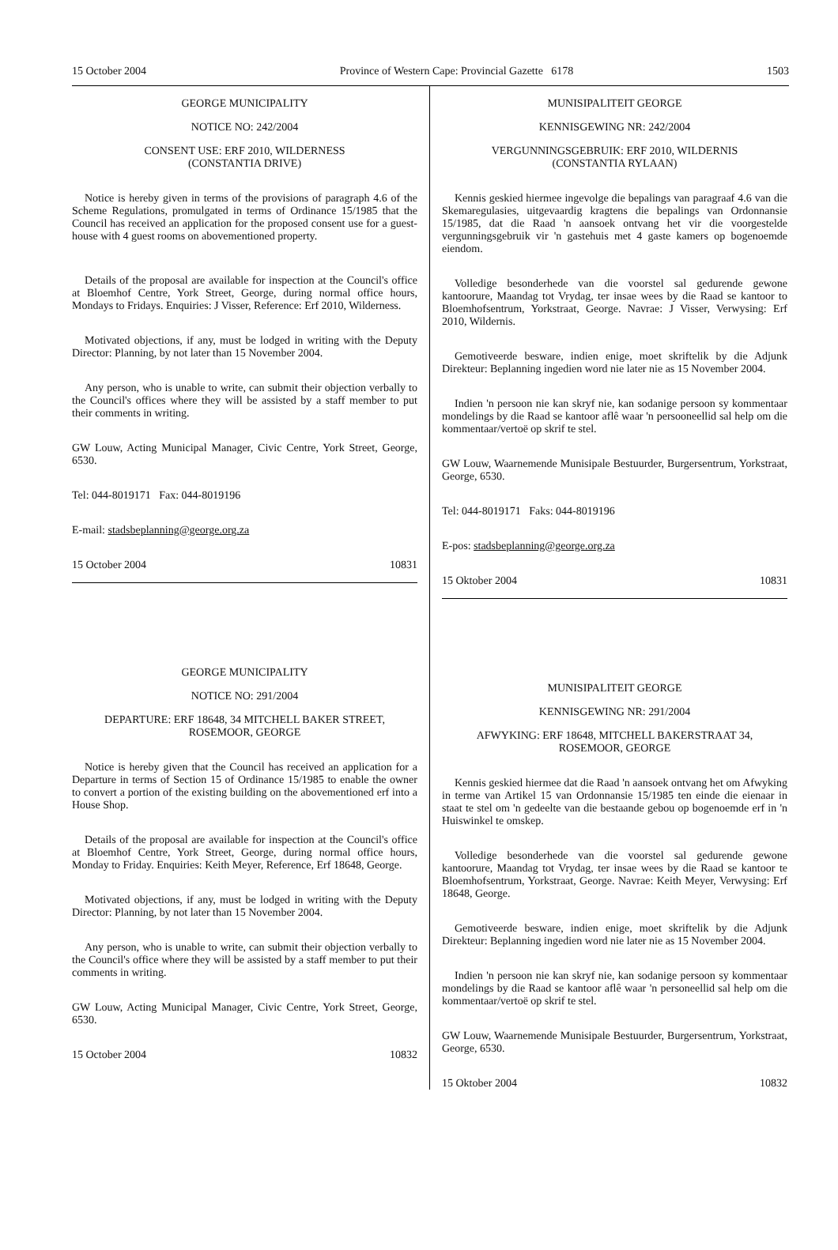15 October 2004 Province of Western Cape: Provincial Gazette 6178 1503
GEORGE MUNICIPALITY
NOTICE NO: 242/2004
CONSENT USE: ERF 2010, WILDERNESS
(CONSTANTIA DRIVE)
Notice is hereby given in terms of the provisions of paragraph 4.6 of the Scheme Regulations, promulgated in terms of Ordinance 15/1985 that the Council has received an application for the proposed consent use for a guest-house with 4 guest rooms on abovementioned property.
Details of the proposal are available for inspection at the Council's office at Bloemhof Centre, York Street, George, during normal office hours, Mondays to Fridays. Enquiries: J Visser, Reference: Erf 2010, Wilderness.
Motivated objections, if any, must be lodged in writing with the Deputy Director: Planning, by not later than 15 November 2004.
Any person, who is unable to write, can submit their objection verbally to the Council's offices where they will be assisted by a staff member to put their comments in writing.
GW Louw, Acting Municipal Manager, Civic Centre, York Street, George, 6530.
Tel: 044-8019171 Fax: 044-8019196
E-mail: stadsbeplanning@george.org.za
15 October 2004 10831
GEORGE MUNICIPALITY
NOTICE NO: 291/2004
DEPARTURE: ERF 18648, 34 MITCHELL BAKER STREET,
ROSEMOOR, GEORGE
Notice is hereby given that the Council has received an application for a Departure in terms of Section 15 of Ordinance 15/1985 to enable the owner to convert a portion of the existing building on the abovementioned erf into a House Shop.
Details of the proposal are available for inspection at the Council's office at Bloemhof Centre, York Street, George, during normal office hours, Monday to Friday. Enquiries: Keith Meyer, Reference, Erf 18648, George.
Motivated objections, if any, must be lodged in writing with the Deputy Director: Planning, by not later than 15 November 2004.
Any person, who is unable to write, can submit their objection verbally to the Council's office where they will be assisted by a staff member to put their comments in writing.
GW Louw, Acting Municipal Manager, Civic Centre, York Street, George, 6530.
15 October 2004 10832
MUNISIPALITEIT GEORGE
KENNISGEWING NR: 242/2004
VERGUNNINGSGEBRUIK: ERF 2010, WILDERNIS
(CONSTANTIA RYLAAN)
Kennis geskied hiermee ingevolge die bepalings van paragraaf 4.6 van die Skemaregulasies, uitgevaardig kragtens die bepalings van Ordonnansie 15/1985, dat die Raad 'n aansoek ontvang het vir die voorgestelde vergunningsgebruik vir 'n gastehuis met 4 gaste kamers op bogenoemde eiendom.
Volledige besonderhede van die voorstel sal gedurende gewone kantoorure, Maandag tot Vrydag, ter insae wees by die Raad se kantoor to Bloemhofsentrum, Yorkstraat, George. Navrae: J Visser, Verwysing: Erf 2010, Wildernis.
Gemotiveerde besware, indien enige, moet skriftelik by die Adjunk Direkteur: Beplanning ingedien word nie later nie as 15 November 2004.
Indien 'n persoon nie kan skryf nie, kan sodanige persoon sy kommentaar mondelings by die Raad se kantoor aflê waar 'n persooneellid sal help om die kommentaar/vertoë op skrif te stel.
GW Louw, Waarnemende Munisipale Bestuurder, Burgersentrum, Yorkstraat, George, 6530.
Tel: 044-8019171 Faks: 044-8019196
E-pos: stadsbeplanning@george.org.za
15 Oktober 2004 10831
MUNISIPALITEIT GEORGE
KENNISGEWING NR: 291/2004
AFWYKING: ERF 18648, MITCHELL BAKERSTRAAT 34,
ROSEMOOR, GEORGE
Kennis geskied hiermee dat die Raad 'n aansoek ontvang het om Afwyking in terme van Artikel 15 van Ordonnansie 15/1985 ten einde die eienaar in staat te stel om 'n gedeelte van die bestaande gebou op bogenoemde erf in 'n Huiswinkel te omskep.
Volledige besonderhede van die voorstel sal gedurende gewone kantoorure, Maandag tot Vrydag, ter insae wees by die Raad se kantoor te Bloemhofsentrum, Yorkstraat, George. Navrae: Keith Meyer, Verwysing: Erf 18648, George.
Gemotiveerde besware, indien enige, moet skriftelik by die Adjunk Direkteur: Beplanning ingedien word nie later nie as 15 November 2004.
Indien 'n persoon nie kan skryf nie, kan sodanige persoon sy kommentaar mondelings by die Raad se kantoor aflê waar 'n personeellid sal help om die kommentaar/vertoë op skrif te stel.
GW Louw, Waarnemende Munisipale Bestuurder, Burgersentrum, Yorkstraat, George, 6530.
15 Oktober 2004 10832